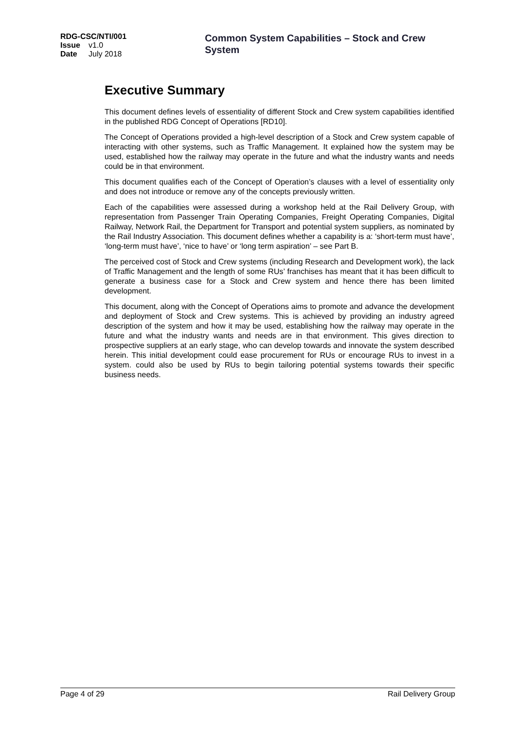RDG-CSC/NTI/001
Issue v1.0
Date July 2018
Common System Capabilities – Stock and Crew System
Executive Summary
This document defines levels of essentiality of different Stock and Crew system capabilities identified in the published RDG Concept of Operations [RD10].
The Concept of Operations provided a high-level description of a Stock and Crew system capable of interacting with other systems, such as Traffic Management. It explained how the system may be used, established how the railway may operate in the future and what the industry wants and needs could be in that environment.
This document qualifies each of the Concept of Operation’s clauses with a level of essentiality only and does not introduce or remove any of the concepts previously written.
Each of the capabilities were assessed during a workshop held at the Rail Delivery Group, with representation from Passenger Train Operating Companies, Freight Operating Companies, Digital Railway, Network Rail, the Department for Transport and potential system suppliers, as nominated by the Rail Industry Association. This document defines whether a capability is a: ‘short-term must have’, ‘long-term must have’, ‘nice to have’ or ‘long term aspiration’ – see Part B.
The perceived cost of Stock and Crew systems (including Research and Development work), the lack of Traffic Management and the length of some RUs’ franchises has meant that it has been difficult to generate a business case for a Stock and Crew system and hence there has been limited development.
This document, along with the Concept of Operations aims to promote and advance the development and deployment of Stock and Crew systems. This is achieved by providing an industry agreed description of the system and how it may be used, establishing how the railway may operate in the future and what the industry wants and needs are in that environment. This gives direction to prospective suppliers at an early stage, who can develop towards and innovate the system described herein. This initial development could ease procurement for RUs or encourage RUs to invest in a system. could also be used by RUs to begin tailoring potential systems towards their specific business needs.
Page 4 of 29 Rail Delivery Group